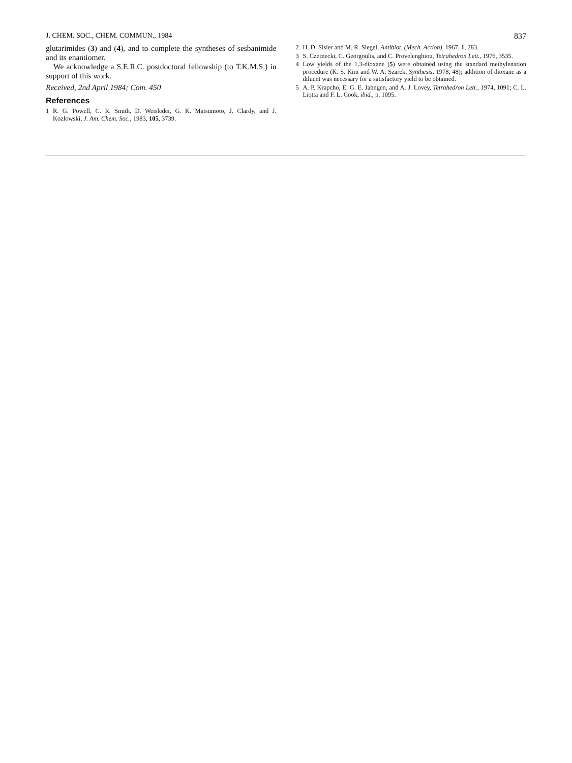J. CHEM. SOC., CHEM. COMMUN., 1984 837
glutarimides (3) and (4), and to complete the syntheses of sesbanimide and its enantiomer.
We acknowledge a S.E.R.C. postdoctoral fellowship (to T.K.M.S.) in support of this work.
Received, 2nd April 1984; Com. 450
References
1 R. G. Powell, C. R. Smith, D. Weisleder, G. K. Matsumoto, J. Clardy, and J. Kozlowski, J. Am. Chem. Soc., 1983, 105, 3739.
2 H. D. Sisler and M. R. Siegel, Antibiot. (Mech. Action), 1967, 1, 283.
3 S. Czernecki, C. Georgoulis, and C. Provelenghiou, Tetrahedron Lett., 1976, 3535.
4 Low yields of the 1,3-dioxane (5) were obtained using the standard methylenation procedure (K. S. Kim and W. A. Szarek, Synthesis, 1978, 48); addition of dioxane as a diluent was necessary for a satisfactory yield to be obtained.
5 A. P. Krapcho, E. G. E. Jahngen, and A. J. Lovey, Tetrahedron Lett., 1974, 1091; C. L. Liotta and F. L. Cook, ibid., p. 1095.